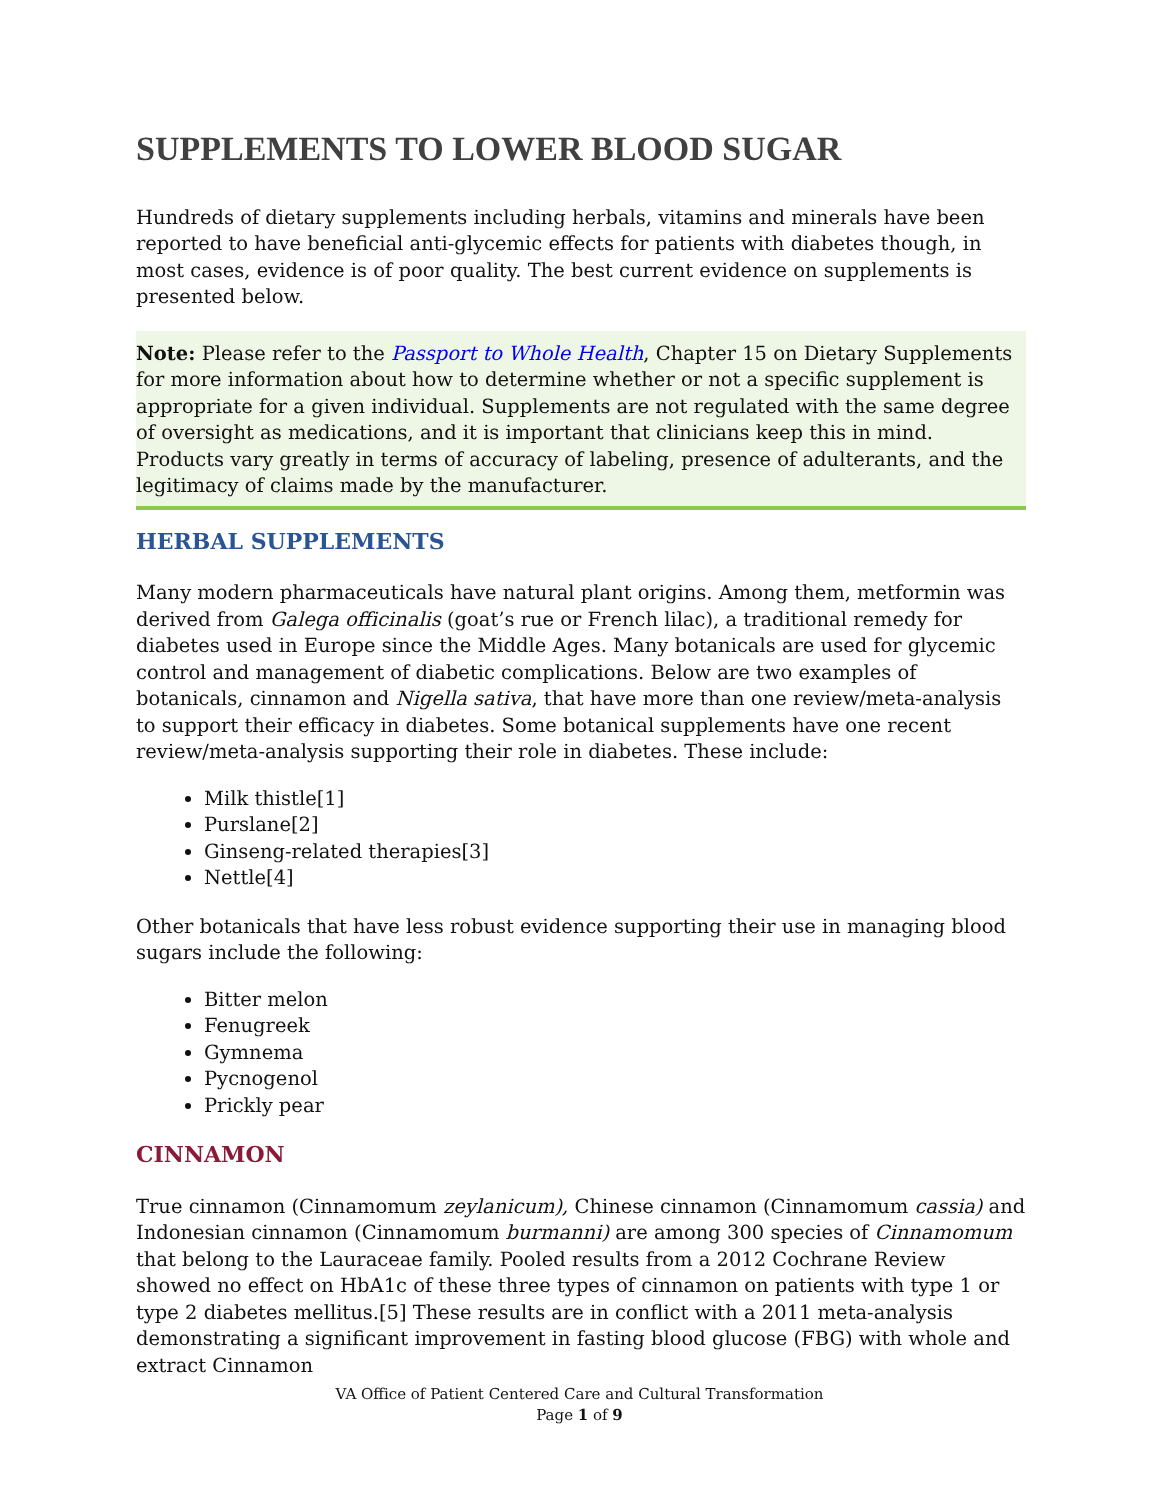SUPPLEMENTS TO LOWER BLOOD SUGAR
Hundreds of dietary supplements including herbals, vitamins and minerals have been reported to have beneficial anti-glycemic effects for patients with diabetes though, in most cases, evidence is of poor quality. The best current evidence on supplements is presented below.
Note: Please refer to the Passport to Whole Health, Chapter 15 on Dietary Supplements for more information about how to determine whether or not a specific supplement is appropriate for a given individual. Supplements are not regulated with the same degree of oversight as medications, and it is important that clinicians keep this in mind. Products vary greatly in terms of accuracy of labeling, presence of adulterants, and the legitimacy of claims made by the manufacturer.
HERBAL SUPPLEMENTS
Many modern pharmaceuticals have natural plant origins. Among them, metformin was derived from Galega officinalis (goat’s rue or French lilac), a traditional remedy for diabetes used in Europe since the Middle Ages. Many botanicals are used for glycemic control and management of diabetic complications. Below are two examples of botanicals, cinnamon and Nigella sativa, that have more than one review/meta-analysis to support their efficacy in diabetes. Some botanical supplements have one recent review/meta-analysis supporting their role in diabetes. These include:
Milk thistle[1]
Purslane[2]
Ginseng-related therapies[3]
Nettle[4]
Other botanicals that have less robust evidence supporting their use in managing blood sugars include the following:
Bitter melon
Fenugreek
Gymnema
Pycnogenol
Prickly pear
CINNAMON
True cinnamon (Cinnamomum zeylanicum), Chinese cinnamon (Cinnamomum cassia) and Indonesian cinnamon (Cinnamomum burmanni) are among 300 species of Cinnamomum that belong to the Lauraceae family. Pooled results from a 2012 Cochrane Review showed no effect on HbA1c of these three types of cinnamon on patients with type 1 or type 2 diabetes mellitus.[5] These results are in conflict with a 2011 meta-analysis demonstrating a significant improvement in fasting blood glucose (FBG) with whole and extract Cinnamon
VA Office of Patient Centered Care and Cultural Transformation
Page 1 of 9